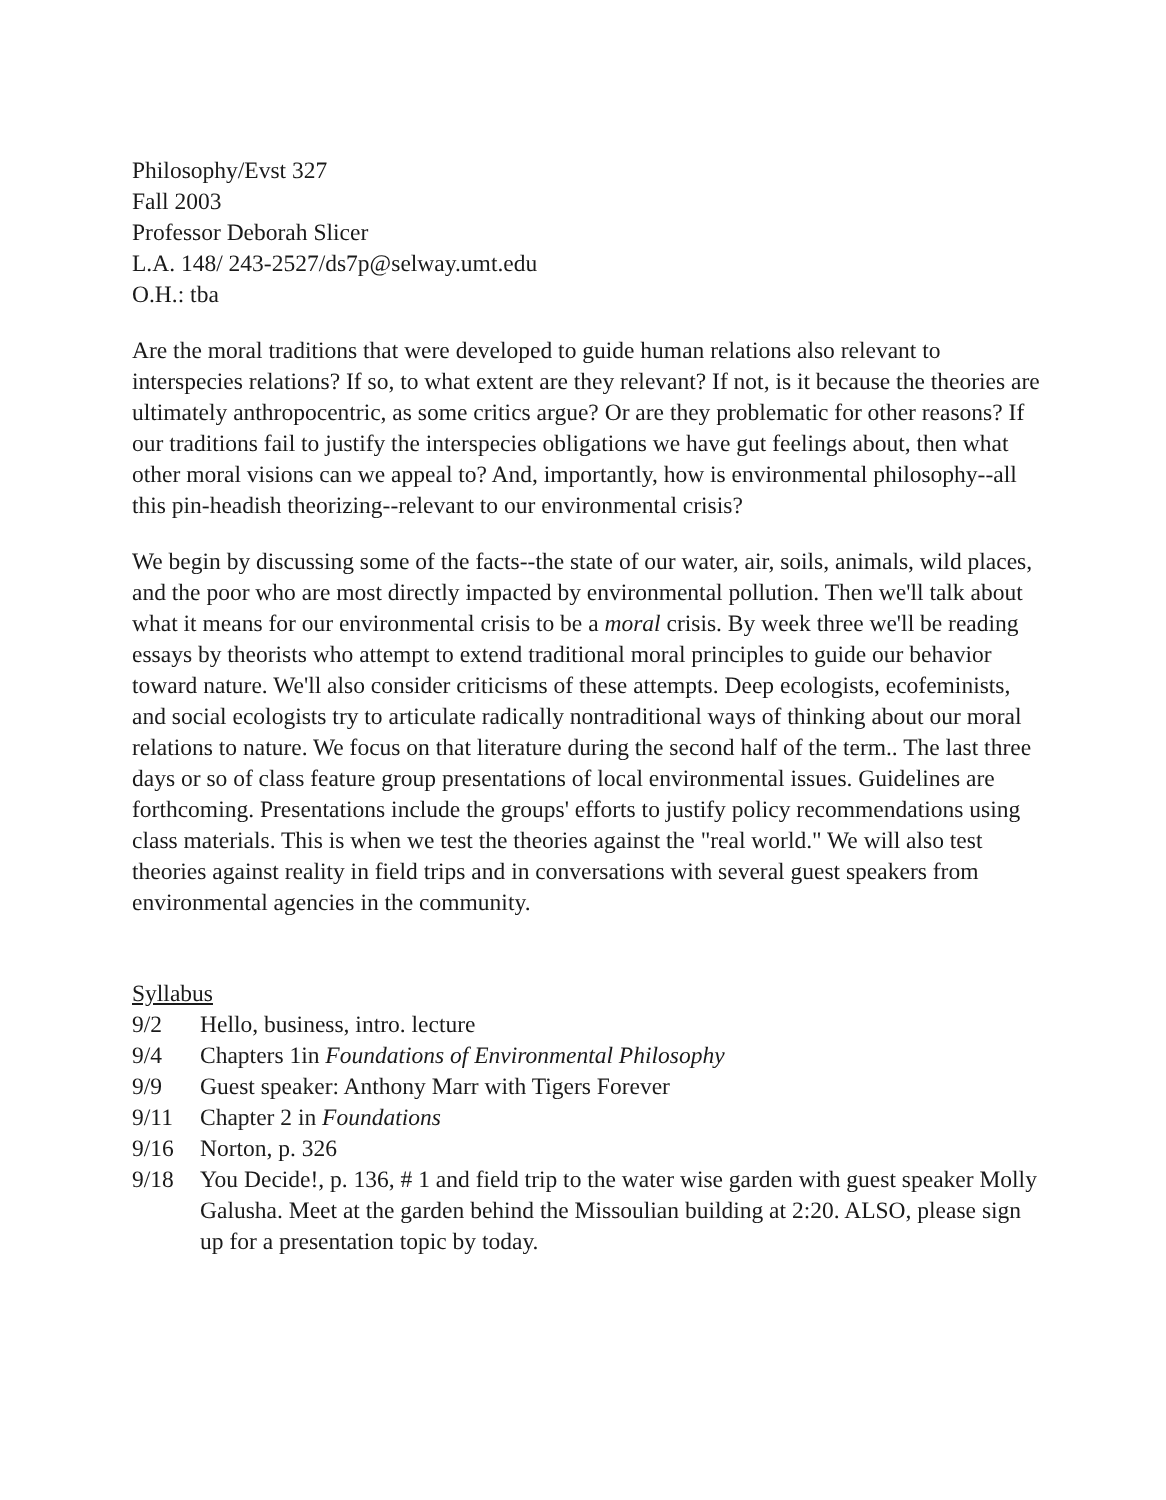Philosophy/Evst 327
Fall 2003
Professor Deborah Slicer
L.A. 148/ 243-2527/ds7p@selway.umt.edu
O.H.: tba
Are the moral traditions that were developed to guide human relations also relevant to interspecies relations? If so, to what extent are they relevant? If not, is it because the theories are ultimately anthropocentric, as some critics argue? Or are they problematic for other reasons? If our traditions fail to justify the interspecies obligations we have gut feelings about, then what other moral visions can we appeal to? And, importantly, how is environmental philosophy--all this pin-headish theorizing--relevant to our environmental crisis?
We begin by discussing some of the facts--the state of our water, air, soils, animals, wild places, and the poor who are most directly impacted by environmental pollution. Then we'll talk about what it means for our environmental crisis to be a moral crisis. By week three we'll be reading essays by theorists who attempt to extend traditional moral principles to guide our behavior toward nature. We'll also consider criticisms of these attempts. Deep ecologists, ecofeminists, and social ecologists try to articulate radically nontraditional ways of thinking about our moral relations to nature. We focus on that literature during the second half of the term.. The last three days or so of class feature group presentations of local environmental issues. Guidelines are forthcoming. Presentations include the groups' efforts to justify policy recommendations using class materials. This is when we test the theories against the "real world." We will also test theories against reality in field trips and in conversations with several guest speakers from environmental agencies in the community.
Syllabus
9/2 Hello, business, intro. lecture
9/4 Chapters 1in Foundations of Environmental Philosophy
9/9 Guest speaker: Anthony Marr with Tigers Forever
9/11 Chapter 2 in Foundations
9/16 Norton, p. 326
9/18 You Decide!, p. 136, # 1 and field trip to the water wise garden with guest speaker Molly Galusha. Meet at the garden behind the Missoulian building at 2:20. ALSO, please sign up for a presentation topic by today.